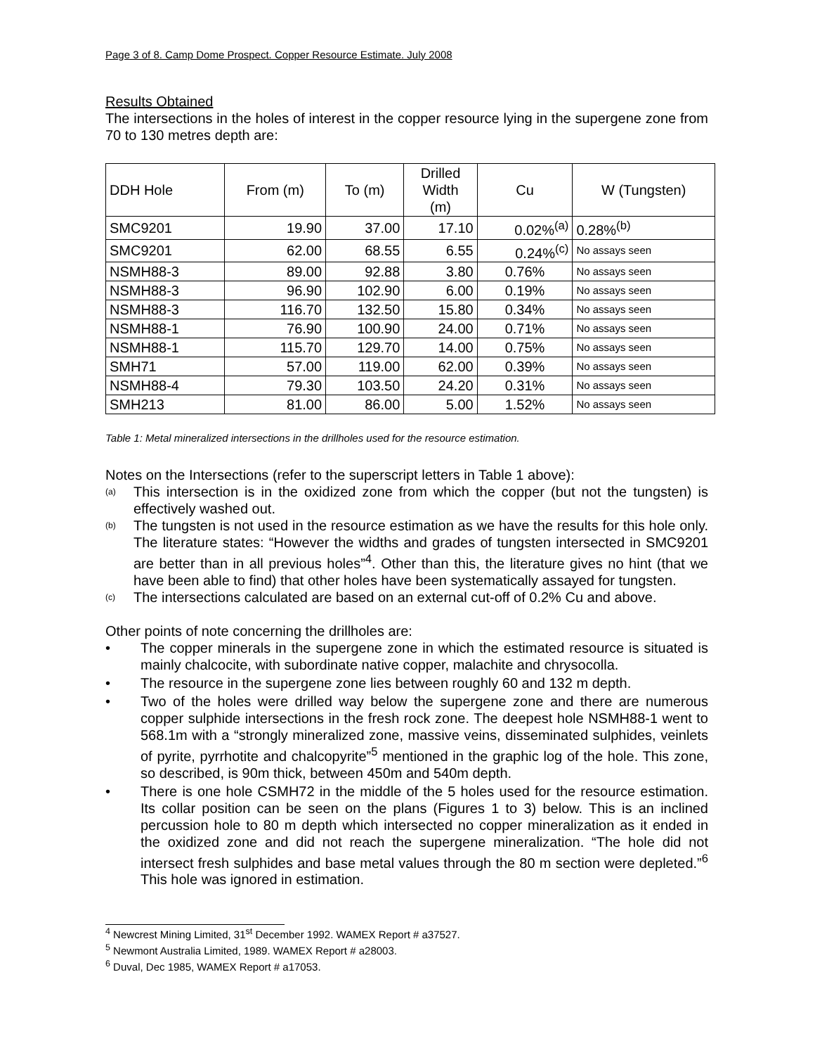Page 3 of 8. Camp Dome Prospect. Copper Resource Estimate. July 2008
Results Obtained
The intersections in the holes of interest in the copper resource lying in the supergene zone from 70 to 130 metres depth are:
| DDH Hole | From (m) | To (m) | Drilled Width (m) | Cu | W (Tungsten) |
| --- | --- | --- | --- | --- | --- |
| SMC9201 | 19.90 | 37.00 | 17.10 | 0.02%<sup>(a)</sup> | 0.28%<sup>(b)</sup> |
| SMC9201 | 62.00 | 68.55 | 6.55 | 0.24%<sup>(c)</sup> | No assays seen |
| NSMH88-3 | 89.00 | 92.88 | 3.80 | 0.76% | No assays seen |
| NSMH88-3 | 96.90 | 102.90 | 6.00 | 0.19% | No assays seen |
| NSMH88-3 | 116.70 | 132.50 | 15.80 | 0.34% | No assays seen |
| NSMH88-1 | 76.90 | 100.90 | 24.00 | 0.71% | No assays seen |
| NSMH88-1 | 115.70 | 129.70 | 14.00 | 0.75% | No assays seen |
| SMH71 | 57.00 | 119.00 | 62.00 | 0.39% | No assays seen |
| NSMH88-4 | 79.30 | 103.50 | 24.20 | 0.31% | No assays seen |
| SMH213 | 81.00 | 86.00 | 5.00 | 1.52% | No assays seen |
Table 1: Metal mineralized intersections in the drillholes used for the resource estimation.
Notes on the Intersections (refer to the superscript letters in Table 1 above):
(a)
This intersection is in the oxidized zone from which the copper (but not the tungsten) is effectively washed out.
(b)
The tungsten is not used in the resource estimation as we have the results for this hole only. The literature states: “However the widths and grades of tungsten intersected in SMC9201 are better than in all previous holes”<sup>4</sup>. Other than this, the literature gives no hint (that we have been able to find) that other holes have been systematically assayed for tungsten.
(c)
The intersections calculated are based on an external cut-off of 0.2% Cu and above.
Other points of note concerning the drillholes are:
• The copper minerals in the supergene zone in which the estimated resource is situated is mainly chalcocite, with subordinate native copper, malachite and chrysocolla.
• The resource in the supergene zone lies between roughly 60 and 132 m depth.
• Two of the holes were drilled way below the supergene zone and there are numerous copper sulphide intersections in the fresh rock zone. The deepest hole NSMH88-1 went to 568.1m with a “strongly mineralized zone, massive veins, disseminated sulphides, veinlets of pyrite, pyrrhotite and chalcopyrite”<sup>5</sup> mentioned in the graphic log of the hole. This zone, so described, is 90m thick, between 450m and 540m depth.
• There is one hole CSMH72 in the middle of the 5 holes used for the resource estimation. Its collar position can be seen on the plans (Figures 1 to 3) below. This is an inclined percussion hole to 80 m depth which intersected no copper mineralization as it ended in the oxidized zone and did not reach the supergene mineralization. “The hole did not intersect fresh sulphides and base metal values through the 80 m section were depleted.”<sup>6</sup> This hole was ignored in estimation.
<sup>4</sup> Newcrest Mining Limited, 31<sup>st</sup> December 1992. WAMEX Report # a37527.
<sup>5</sup> Newmont Australia Limited, 1989. WAMEX Report # a28003.
<sup>6</sup> Duval, Dec 1985, WAMEX Report # a17053.